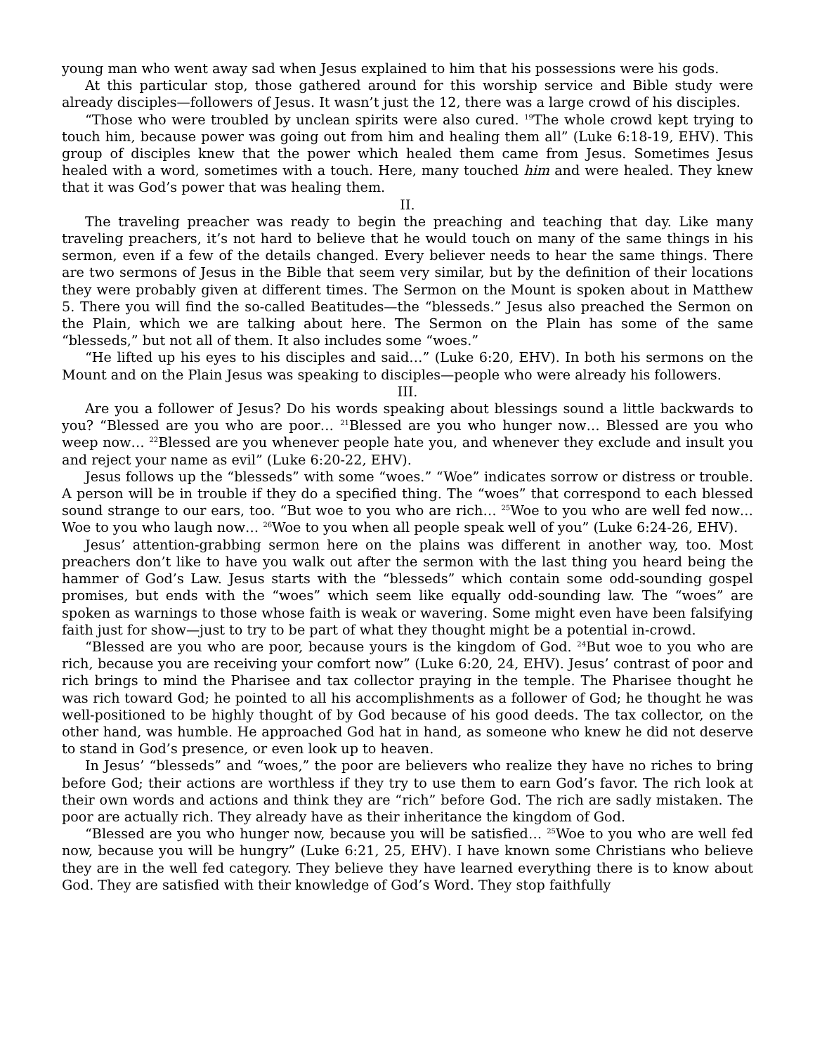young man who went away sad when Jesus explained to him that his possessions were his gods.
At this particular stop, those gathered around for this worship service and Bible study were already disciples—followers of Jesus. It wasn’t just the 12, there was a large crowd of his disciples.
“Those who were troubled by unclean spirits were also cured. <sup>19</sup>The whole crowd kept trying to touch him, because power was going out from him and healing them all” (Luke 6:18-19, EHV). This group of disciples knew that the power which healed them came from Jesus. Sometimes Jesus healed with a word, sometimes with a touch. Here, many touched him and were healed. They knew that it was God’s power that was healing them.
II.
The traveling preacher was ready to begin the preaching and teaching that day. Like many traveling preachers, it’s not hard to believe that he would touch on many of the same things in his sermon, even if a few of the details changed. Every believer needs to hear the same things. There are two sermons of Jesus in the Bible that seem very similar, but by the definition of their locations they were probably given at different times. The Sermon on the Mount is spoken about in Matthew 5. There you will find the so-called Beatitudes—the “blesseds.” Jesus also preached the Sermon on the Plain, which we are talking about here. The Sermon on the Plain has some of the same “blesseds,” but not all of them. It also includes some “woes.”
“He lifted up his eyes to his disciples and said…” (Luke 6:20, EHV). In both his sermons on the Mount and on the Plain Jesus was speaking to disciples—people who were already his followers.
III.
Are you a follower of Jesus? Do his words speaking about blessings sound a little backwards to you? “Blessed are you who are poor… <sup>21</sup>Blessed are you who hunger now… Blessed are you who weep now… <sup>22</sup>Blessed are you whenever people hate you, and whenever they exclude and insult you and reject your name as evil” (Luke 6:20-22, EHV).
Jesus follows up the “blesseds” with some “woes.” “Woe” indicates sorrow or distress or trouble. A person will be in trouble if they do a specified thing. The “woes” that correspond to each blessed sound strange to our ears, too. “But woe to you who are rich… <sup>25</sup>Woe to you who are well fed now… Woe to you who laugh now… <sup>26</sup>Woe to you when all people speak well of you” (Luke 6:24-26, EHV).
Jesus’ attention-grabbing sermon here on the plains was different in another way, too. Most preachers don’t like to have you walk out after the sermon with the last thing you heard being the hammer of God’s Law. Jesus starts with the “blesseds” which contain some odd-sounding gospel promises, but ends with the “woes” which seem like equally odd-sounding law. The “woes” are spoken as warnings to those whose faith is weak or wavering. Some might even have been falsifying faith just for show—just to try to be part of what they thought might be a potential in-crowd.
“Blessed are you who are poor, because yours is the kingdom of God. <sup>24</sup>But woe to you who are rich, because you are receiving your comfort now” (Luke 6:20, 24, EHV). Jesus’ contrast of poor and rich brings to mind the Pharisee and tax collector praying in the temple. The Pharisee thought he was rich toward God; he pointed to all his accomplishments as a follower of God; he thought he was well-positioned to be highly thought of by God because of his good deeds. The tax collector, on the other hand, was humble. He approached God hat in hand, as someone who knew he did not deserve to stand in God’s presence, or even look up to heaven.
In Jesus’ “blesseds” and “woes,” the poor are believers who realize they have no riches to bring before God; their actions are worthless if they try to use them to earn God’s favor. The rich look at their own words and actions and think they are “rich” before God. The rich are sadly mistaken. The poor are actually rich. They already have as their inheritance the kingdom of God.
“Blessed are you who hunger now, because you will be satisfied… <sup>25</sup>Woe to you who are well fed now, because you will be hungry” (Luke 6:21, 25, EHV). I have known some Christians who believe they are in the well fed category. They believe they have learned everything there is to know about God. They are satisfied with their knowledge of God’s Word. They stop faithfully